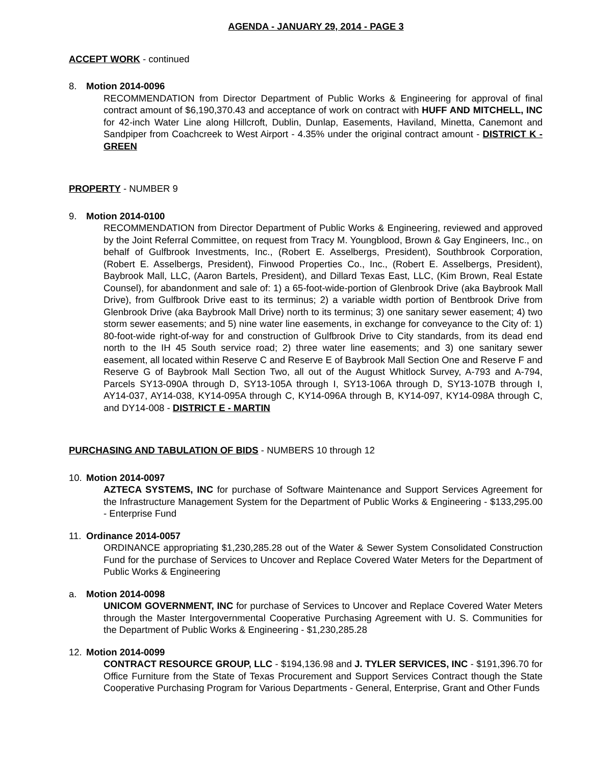AGENDA - JANUARY 29, 2014 - PAGE 3
ACCEPT WORK - continued
8. Motion 2014-0096
RECOMMENDATION from Director Department of Public Works & Engineering for approval of final contract amount of $6,190,370.43 and acceptance of work on contract with HUFF AND MITCHELL, INC for 42-inch Water Line along Hillcroft, Dublin, Dunlap, Easements, Haviland, Minetta, Canemont and Sandpiper from Coachcreek to West Airport - 4.35% under the original contract amount - DISTRICT K - GREEN
PROPERTY - NUMBER 9
9. Motion 2014-0100
RECOMMENDATION from Director Department of Public Works & Engineering, reviewed and approved by the Joint Referral Committee, on request from Tracy M. Youngblood, Brown & Gay Engineers, Inc., on behalf of Gulfbrook Investments, Inc., (Robert E. Asselbergs, President), Southbrook Corporation, (Robert E. Asselbergs, President), Finwood Properties Co., Inc., (Robert E. Asselbergs, President), Baybrook Mall, LLC, (Aaron Bartels, President), and Dillard Texas East, LLC, (Kim Brown, Real Estate Counsel), for abandonment and sale of: 1) a 65-foot-wide-portion of Glenbrook Drive (aka Baybrook Mall Drive), from Gulfbrook Drive east to its terminus; 2) a variable width portion of Bentbrook Drive from Glenbrook Drive (aka Baybrook Mall Drive) north to its terminus; 3) one sanitary sewer easement; 4) two storm sewer easements; and 5) nine water line easements, in exchange for conveyance to the City of: 1) 80-foot-wide right-of-way for and construction of Gulfbrook Drive to City standards, from its dead end north to the IH 45 South service road; 2) three water line easements; and 3) one sanitary sewer easement, all located within Reserve C and Reserve E of Baybrook Mall Section One and Reserve F and Reserve G of Baybrook Mall Section Two, all out of the August Whitlock Survey, A-793 and A-794, Parcels SY13-090A through D, SY13-105A through I, SY13-106A through D, SY13-107B through I, AY14-037, AY14-038, KY14-095A through C, KY14-096A through B, KY14-097, KY14-098A through C, and DY14-008 - DISTRICT E - MARTIN
PURCHASING AND TABULATION OF BIDS - NUMBERS 10 through 12
10. Motion 2014-0097
AZTECA SYSTEMS, INC for purchase of Software Maintenance and Support Services Agreement for the Infrastructure Management System for the Department of Public Works & Engineering - $133,295.00 - Enterprise Fund
11. Ordinance 2014-0057
ORDINANCE appropriating $1,230,285.28 out of the Water & Sewer System Consolidated Construction Fund for the purchase of Services to Uncover and Replace Covered Water Meters for the Department of Public Works & Engineering
a. Motion 2014-0098
UNICOM GOVERNMENT, INC for purchase of Services to Uncover and Replace Covered Water Meters through the Master Intergovernmental Cooperative Purchasing Agreement with U. S. Communities for the Department of Public Works & Engineering - $1,230,285.28
12. Motion 2014-0099
CONTRACT RESOURCE GROUP, LLC - $194,136.98 and J. TYLER SERVICES, INC - $191,396.70 for Office Furniture from the State of Texas Procurement and Support Services Contract though the State Cooperative Purchasing Program for Various Departments - General, Enterprise, Grant and Other Funds